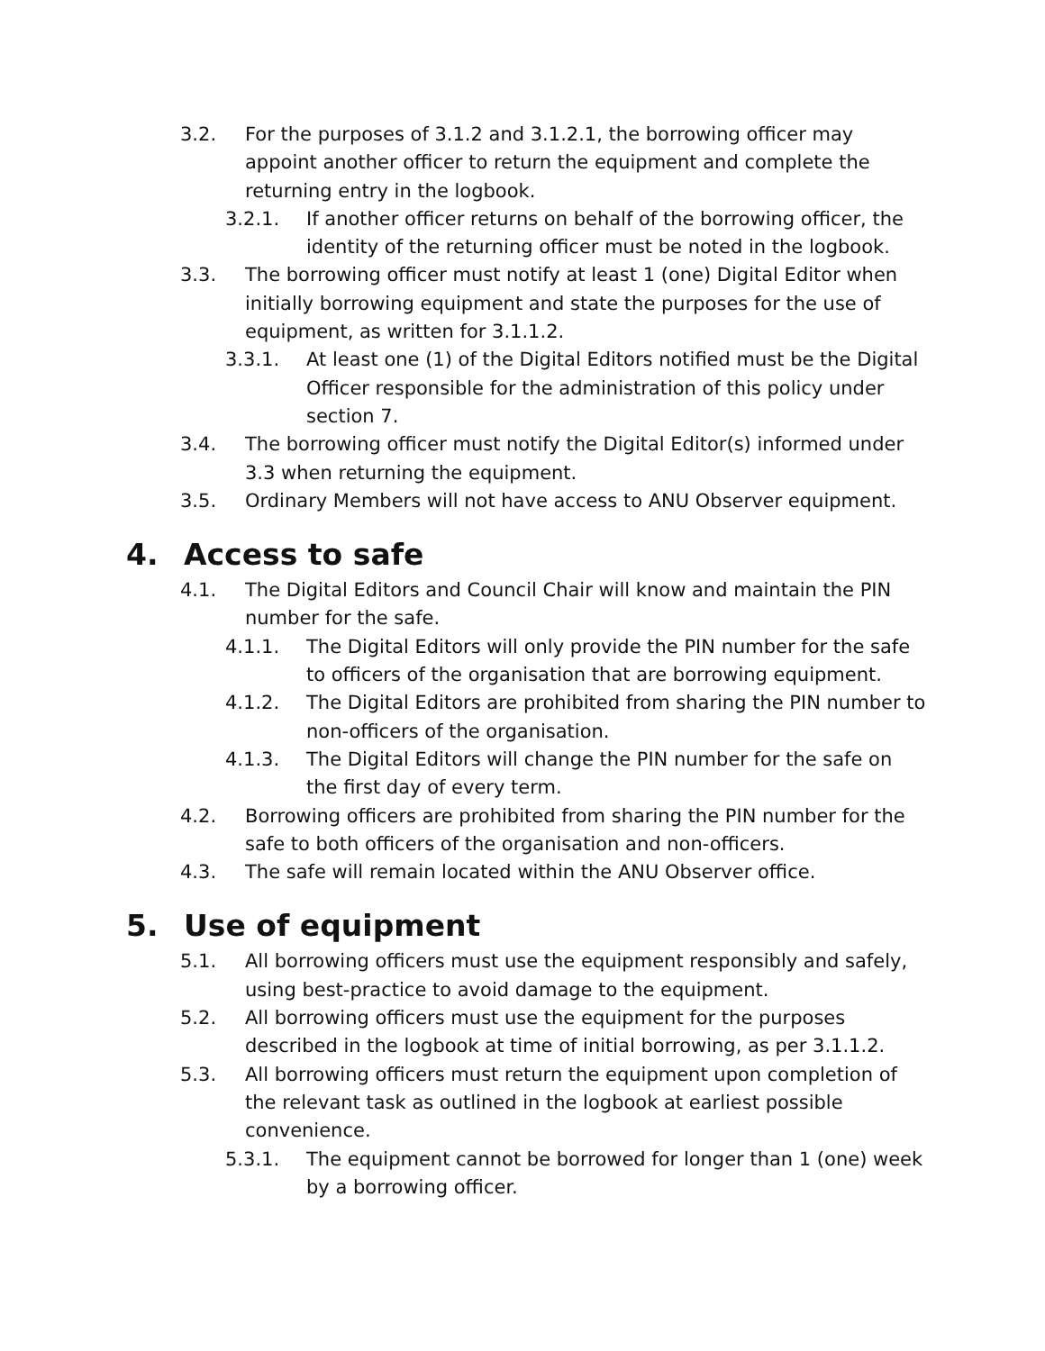3.2. For the purposes of 3.1.2 and 3.1.2.1, the borrowing officer may appoint another officer to return the equipment and complete the returning entry in the logbook.
3.2.1. If another officer returns on behalf of the borrowing officer, the identity of the returning officer must be noted in the logbook.
3.3. The borrowing officer must notify at least 1 (one) Digital Editor when initially borrowing equipment and state the purposes for the use of equipment, as written for 3.1.1.2.
3.3.1. At least one (1) of the Digital Editors notified must be the Digital Officer responsible for the administration of this policy under section 7.
3.4. The borrowing officer must notify the Digital Editor(s) informed under 3.3 when returning the equipment.
3.5. Ordinary Members will not have access to ANU Observer equipment.
4. Access to safe
4.1. The Digital Editors and Council Chair will know and maintain the PIN number for the safe.
4.1.1. The Digital Editors will only provide the PIN number for the safe to officers of the organisation that are borrowing equipment.
4.1.2. The Digital Editors are prohibited from sharing the PIN number to non-officers of the organisation.
4.1.3. The Digital Editors will change the PIN number for the safe on the first day of every term.
4.2. Borrowing officers are prohibited from sharing the PIN number for the safe to both officers of the organisation and non-officers.
4.3. The safe will remain located within the ANU Observer office.
5. Use of equipment
5.1. All borrowing officers must use the equipment responsibly and safely, using best-practice to avoid damage to the equipment.
5.2. All borrowing officers must use the equipment for the purposes described in the logbook at time of initial borrowing, as per 3.1.1.2.
5.3. All borrowing officers must return the equipment upon completion of the relevant task as outlined in the logbook at earliest possible convenience.
5.3.1. The equipment cannot be borrowed for longer than 1 (one) week by a borrowing officer.